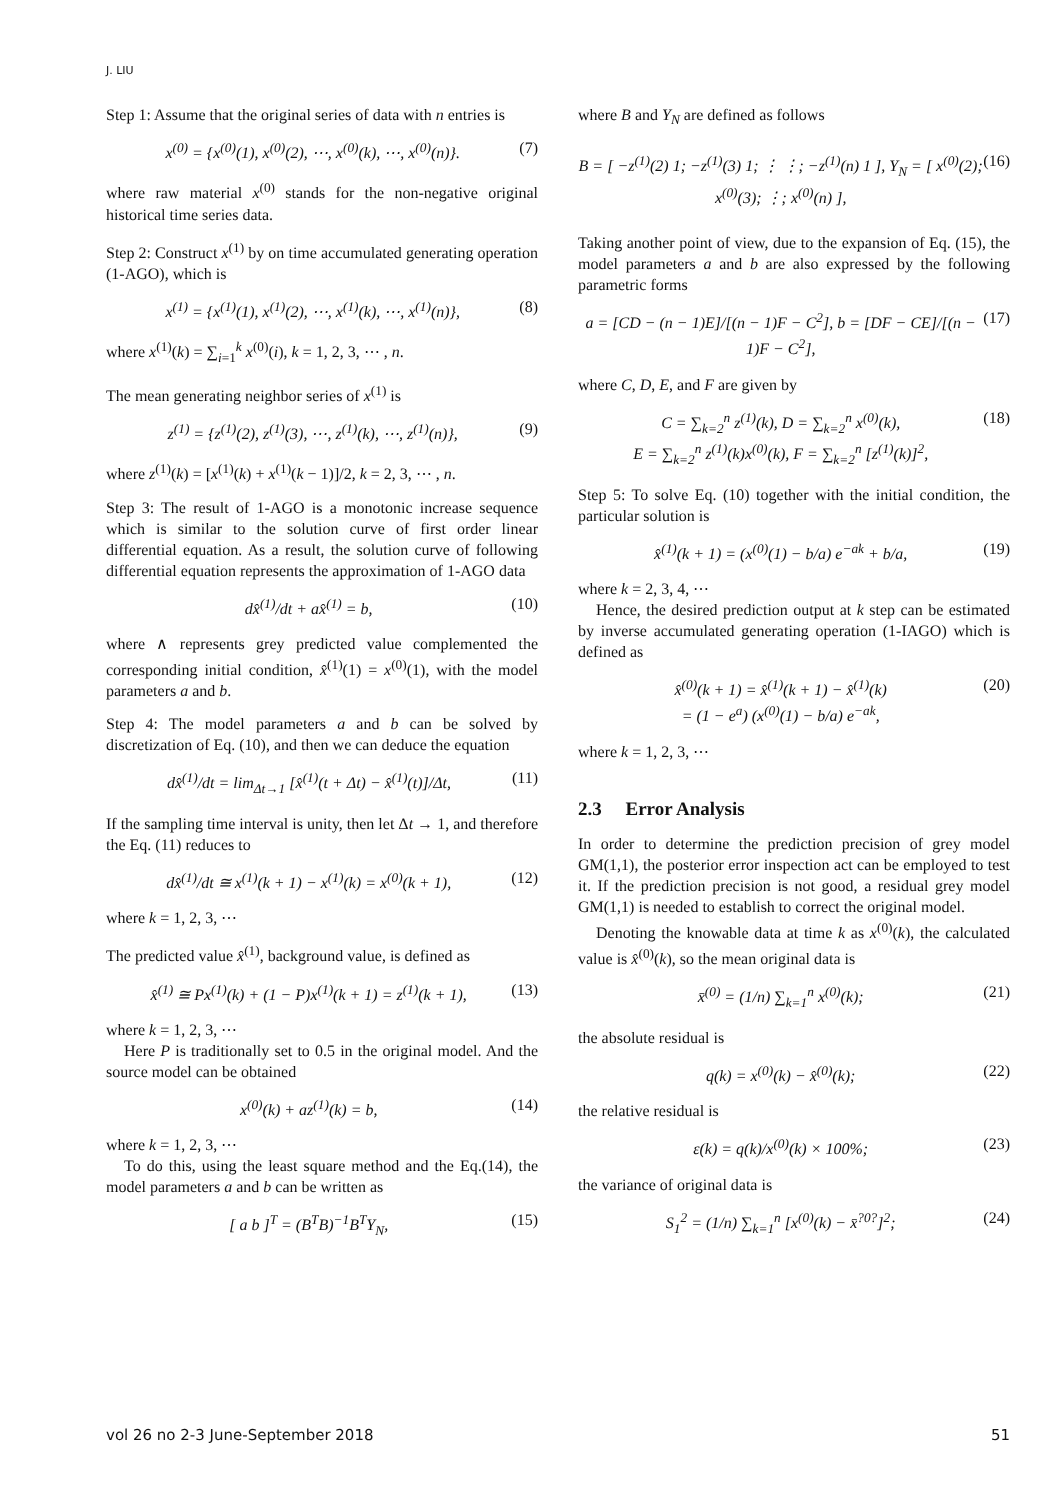J. LIU
Step 1: Assume that the original series of data with n entries is
x<sup>(0)</sup> = {x<sup>(0)</sup>(1), x<sup>(0)</sup>(2), ⋯, x<sup>(0)</sup>(k), ⋯, x<sup>(0)</sup>(n)}. (7)
where raw material x<sup>(0)</sup> stands for the non-negative original historical time series data.
Step 2: Construct x<sup>(1)</sup> by on time accumulated generating operation (1-AGO), which is
x<sup>(1)</sup> = {x<sup>(1)</sup>(1), x<sup>(1)</sup>(2), ⋯, x<sup>(1)</sup>(k), ⋯, x<sup>(1)</sup>(n)}, (8)
where x<sup>(1)</sup>(k) = ∑<sub>i=1</sub><sup>k</sup> x<sup>(0)</sup>(i), k = 1, 2, 3, ⋯ , n.
The mean generating neighbor series of x<sup>(1)</sup> is
z<sup>(1)</sup> = {z<sup>(1)</sup>(2), z<sup>(1)</sup>(3), ⋯, z<sup>(1)</sup>(k), ⋯, z<sup>(1)</sup>(n)}, (9)
where z<sup>(1)</sup>(k) = [x<sup>(1)</sup>(k) + x<sup>(1)</sup>(k − 1)]/2, k = 2, 3, ⋯ , n.
Step 3: The result of 1-AGO is a monotonic increase sequence which is similar to the solution curve of first order linear differential equation. As a result, the solution curve of following differential equation represents the approximation of 1-AGO data
dx̂<sup>(1)</sup>/dt + ax̂<sup>(1)</sup> = b, (10)
where ∧ represents grey predicted value complemented the corresponding initial condition, x̂<sup>(1)</sup>(1) = x<sup>(0)</sup>(1), with the model parameters a and b.
Step 4: The model parameters a and b can be solved by discretization of Eq. (10), and then we can deduce the equation
dx̂<sup>(1)</sup>/dt = lim<sub>Δt→1</sub> [x̂<sup>(1)</sup>(t + Δt) − x̂<sup>(1)</sup>(t)]/Δt, (11)
If the sampling time interval is unity, then let Δt → 1, and therefore the Eq. (11) reduces to
dx̂<sup>(1)</sup>/dt ≅ x<sup>(1)</sup>(k + 1) − x<sup>(1)</sup>(k) = x<sup>(0)</sup>(k + 1), (12)
where k = 1, 2, 3, ⋯
The predicted value x̂<sup>(1)</sup>, background value, is defined as
x̂<sup>(1)</sup> ≅ Px<sup>(1)</sup>(k) + (1 − P)x<sup>(1)</sup>(k + 1) = z<sup>(1)</sup>(k + 1), (13)
where k = 1, 2, 3, ⋯
Here P is traditionally set to 0.5 in the original model. And the source model can be obtained
x<sup>(0)</sup>(k) + az<sup>(1)</sup>(k) = b, (14)
where k = 1, 2, 3, ⋯
To do this, using the least square method and the Eq.(14), the model parameters a and b can be written as
[ a b ]<sup>T</sup> = (B<sup>T</sup>B)<sup>−1</sup>B<sup>T</sup>Y<sub>N</sub>, (15)
where B and Y<sub>N</sub> are defined as follows
B = [ −z<sup>(1)</sup>(2) 1; −z<sup>(1)</sup>(3) 1; ⋮ ⋮; −z<sup>(1)</sup>(n) 1 ], Y<sub>N</sub> = [ x<sup>(0)</sup>(2); x<sup>(0)</sup>(3); ⋮; x<sup>(0)</sup>(n) ], (16)
Taking another point of view, due to the expansion of Eq. (15), the model parameters a and b are also expressed by the following parametric forms
a = [CD − (n − 1)E]/[(n − 1)F − C<sup>2</sup>], b = [DF − CE]/[(n − 1)F − C<sup>2</sup>], (17)
where C, D, E, and F are given by
C = ∑<sub>k=2</sub><sup>n</sup> z<sup>(1)</sup>(k), D = ∑<sub>k=2</sub><sup>n</sup> x<sup>(0)</sup>(k),
E = ∑<sub>k=2</sub><sup>n</sup> z<sup>(1)</sup>(k)x<sup>(0)</sup>(k), F = ∑<sub>k=2</sub><sup>n</sup> [z<sup>(1)</sup>(k)]<sup>2</sup>, (18)
Step 5: To solve Eq. (10) together with the initial condition, the particular solution is
x̂<sup>(1)</sup>(k + 1) = (x<sup>(0)</sup>(1) − b/a) e<sup>−ak</sup> + b/a, (19)
where k = 2, 3, 4, ⋯
Hence, the desired prediction output at k step can be estimated by inverse accumulated generating operation (1-IAGO) which is defined as
x̂<sup>(0)</sup>(k + 1) = x̂<sup>(1)</sup>(k + 1) − x̂<sup>(1)</sup>(k)
= (1 − e<sup>a</sup>) (x<sup>(0)</sup>(1) − b/a) e<sup>−ak</sup>, (20)
where k = 1, 2, 3, ⋯
2.3 Error Analysis
In order to determine the prediction precision of grey model GM(1,1), the posterior error inspection act can be employed to test it. If the prediction precision is not good, a residual grey model GM(1,1) is needed to establish to correct the original model.
Denoting the knowable data at time k as x<sup>(0)</sup>(k), the calculated value is x̂<sup>(0)</sup>(k), so the mean original data is
x̄<sup>(0)</sup> = (1/n) ∑<sub>k=1</sub><sup>n</sup> x<sup>(0)</sup>(k); (21)
the absolute residual is
q(k) = x<sup>(0)</sup>(k) − x̂<sup>(0)</sup>(k); (22)
the relative residual is
ε(k) = q(k)/x<sup>(0)</sup>(k) × 100%; (23)
the variance of original data is
S<sub>1</sub><sup>2</sup> = (1/n) ∑<sub>k=1</sub><sup>n</sup> [x<sup>(0)</sup>(k) − x̄<sup>?0?</sup>]<sup>2</sup>; (24)
vol 26 no 2-3 June-September 2018 51